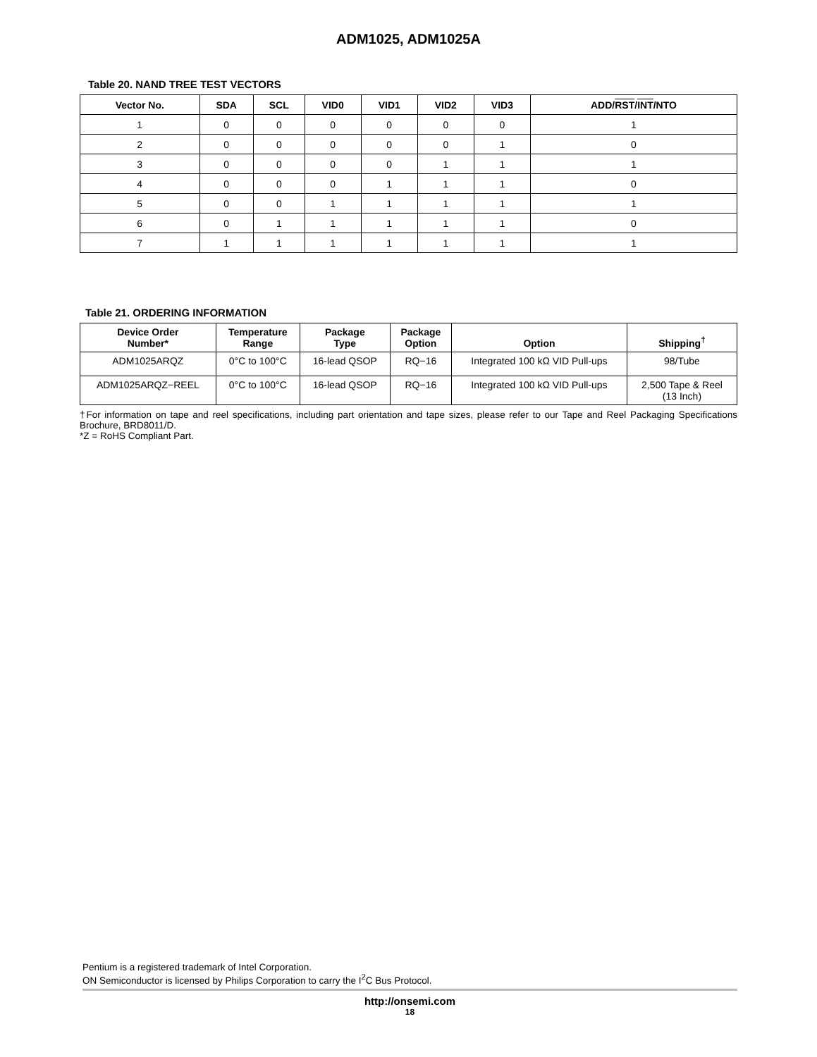ADM1025, ADM1025A
Table 20. NAND TREE TEST VECTORS
| Vector No. | SDA | SCL | VID0 | VID1 | VID2 | VID3 | ADD/ RST / INT /NTO |
| --- | --- | --- | --- | --- | --- | --- | --- |
| 1 | 0 | 0 | 0 | 0 | 0 | 0 | 1 |
| 2 | 0 | 0 | 0 | 0 | 0 | 1 | 0 |
| 3 | 0 | 0 | 0 | 0 | 1 | 1 | 1 |
| 4 | 0 | 0 | 0 | 1 | 1 | 1 | 0 |
| 5 | 0 | 0 | 1 | 1 | 1 | 1 | 1 |
| 6 | 0 | 1 | 1 | 1 | 1 | 1 | 0 |
| 7 | 1 | 1 | 1 | 1 | 1 | 1 | 1 |
Table 21. ORDERING INFORMATION
| Device Order Number* | Temperature Range | Package Type | Package Option | Option | Shipping<sup>†</sup> |
| --- | --- | --- | --- | --- | --- |
| ADM1025ARQZ | 0°C to 100°C | 16-lead QSOP | RQ−16 | Integrated 100 kΩ VID Pull-ups | 98/Tube |
| ADM1025ARQZ−REEL | 0°C to 100°C | 16-lead QSOP | RQ−16 | Integrated 100 kΩ VID Pull-ups | 2,500 Tape & Reel (13 Inch) |
†For information on tape and reel specifications, including part orientation and tape sizes, please refer to our Tape and Reel Packaging Specifications Brochure, BRD8011/D.
*Z = RoHS Compliant Part.
Pentium is a registered trademark of Intel Corporation.
ON Semiconductor is licensed by Philips Corporation to carry the I<sup>2</sup>C Bus Protocol.
http://onsemi.com
18